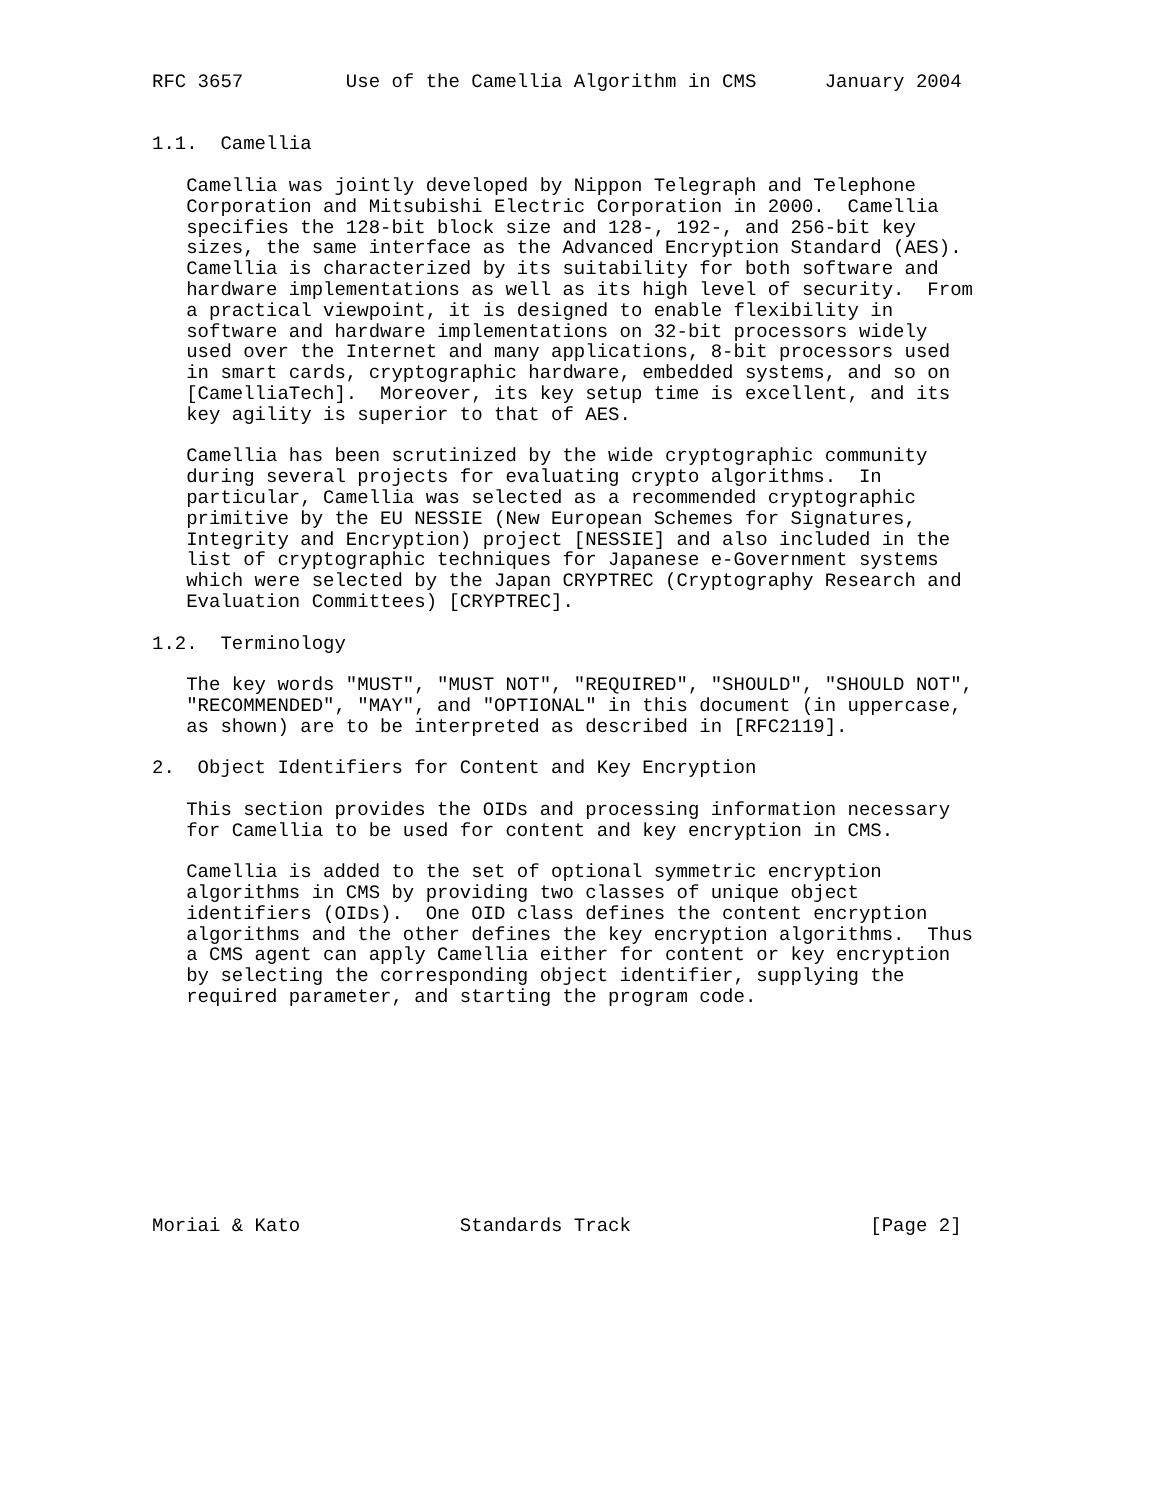RFC 3657         Use of the Camellia Algorithm in CMS      January 2004


1.1.  Camellia

   Camellia was jointly developed by Nippon Telegraph and Telephone
   Corporation and Mitsubishi Electric Corporation in 2000.  Camellia
   specifies the 128-bit block size and 128-, 192-, and 256-bit key
   sizes, the same interface as the Advanced Encryption Standard (AES).
   Camellia is characterized by its suitability for both software and
   hardware implementations as well as its high level of security.  From
   a practical viewpoint, it is designed to enable flexibility in
   software and hardware implementations on 32-bit processors widely
   used over the Internet and many applications, 8-bit processors used
   in smart cards, cryptographic hardware, embedded systems, and so on
   [CamelliaTech].  Moreover, its key setup time is excellent, and its
   key agility is superior to that of AES.

   Camellia has been scrutinized by the wide cryptographic community
   during several projects for evaluating crypto algorithms.  In
   particular, Camellia was selected as a recommended cryptographic
   primitive by the EU NESSIE (New European Schemes for Signatures,
   Integrity and Encryption) project [NESSIE] and also included in the
   list of cryptographic techniques for Japanese e-Government systems
   which were selected by the Japan CRYPTREC (Cryptography Research and
   Evaluation Committees) [CRYPTREC].

1.2.  Terminology

   The key words "MUST", "MUST NOT", "REQUIRED", "SHOULD", "SHOULD NOT",
   "RECOMMENDED", "MAY", and "OPTIONAL" in this document (in uppercase,
   as shown) are to be interpreted as described in [RFC2119].

2.  Object Identifiers for Content and Key Encryption

   This section provides the OIDs and processing information necessary
   for Camellia to be used for content and key encryption in CMS.

   Camellia is added to the set of optional symmetric encryption
   algorithms in CMS by providing two classes of unique object
   identifiers (OIDs).  One OID class defines the content encryption
   algorithms and the other defines the key encryption algorithms.  Thus
   a CMS agent can apply Camellia either for content or key encryption
   by selecting the corresponding object identifier, supplying the
   required parameter, and starting the program code.










Moriai & Kato              Standards Track                     [Page 2]